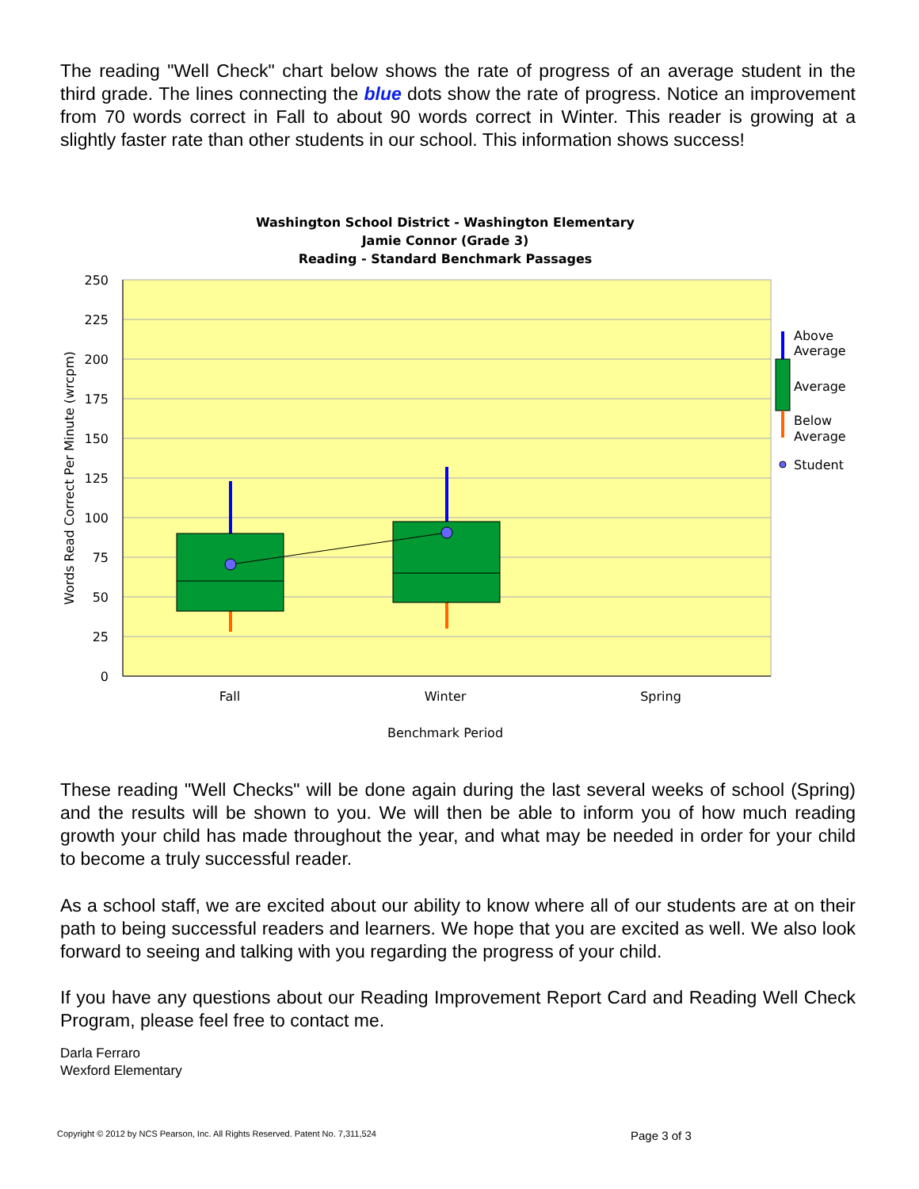The reading "Well Check" chart below shows the rate of progress of an average student in the third grade. The lines connecting the blue dots show the rate of progress. Notice an improvement from 70 words correct in Fall to about 90 words correct in Winter. This reader is growing at a slightly faster rate than other students in our school. This information shows success!
Washington School District - Washington Elementary
Jamie Connor (Grade 3)
Reading - Standard Benchmark Passages
250
225
200
175
150
125
100
75
50
25
0
Fall
Winter
Spring
Benchmark Period
Words Read Correct Per Minute (wrcpm)
Above
Average
Average
Below
Average
Student
These reading "Well Checks" will be done again during the last several weeks of school (Spring) and the results will be shown to you. We will then be able to inform you of how much reading growth your child has made throughout the year, and what may be needed in order for your child to become a truly successful reader.
As a school staff, we are excited about our ability to know where all of our students are at on their path to being successful readers and learners. We hope that you are excited as well. We also look forward to seeing and talking with you regarding the progress of your child.
If you have any questions about our Reading Improvement Report Card and Reading Well Check Program, please feel free to contact me.
Darla Ferraro
Wexford Elementary
Copyright © 2012 by NCS Pearson, Inc. All Rights Reserved. Patent No. 7,311,524
Page 3 of 3